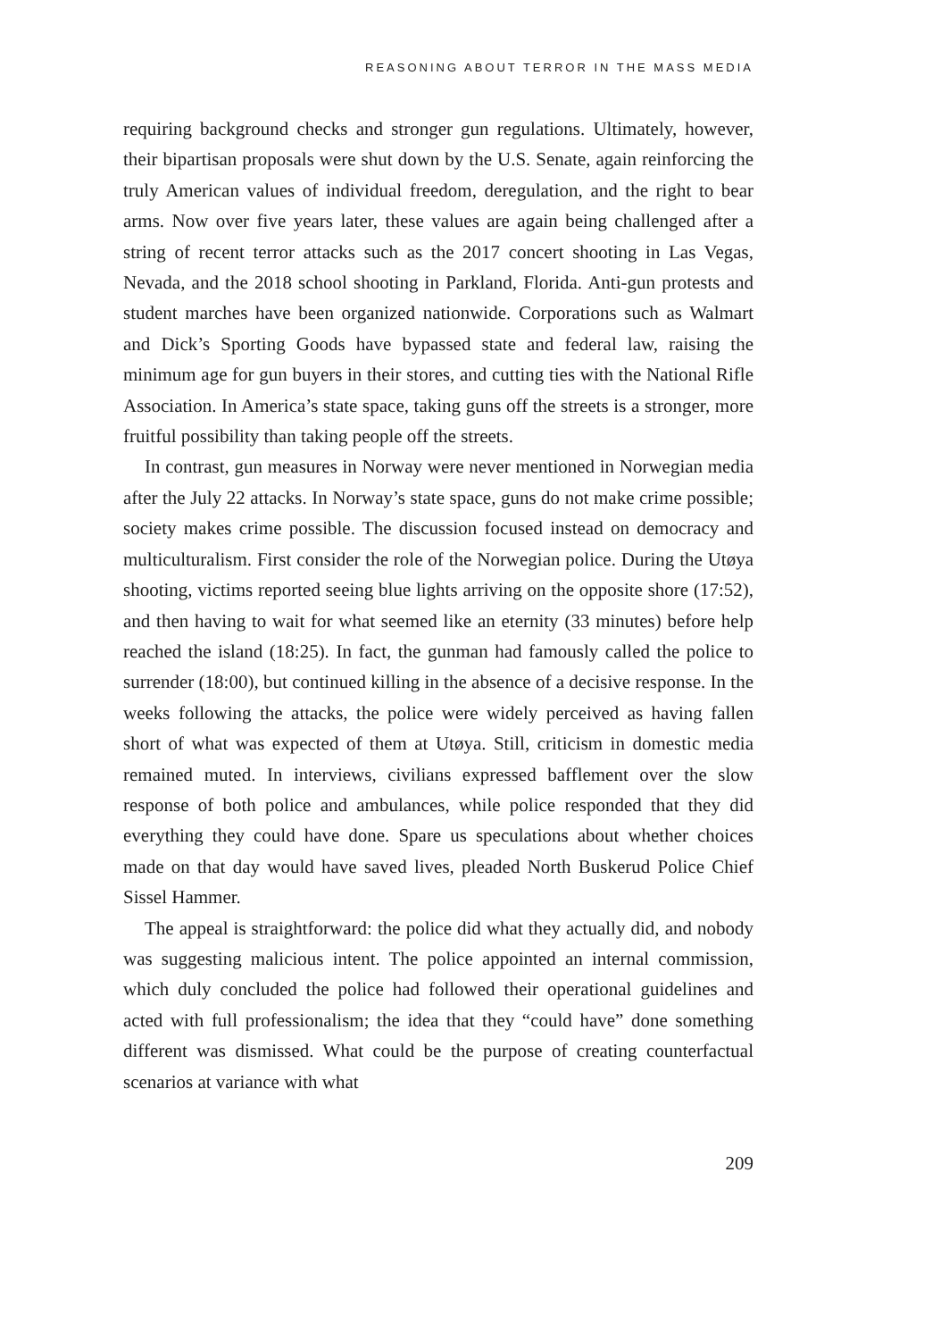REASONING ABOUT TERROR IN THE MASS MEDIA
requiring background checks and stronger gun regulations. Ultimately, however, their bipartisan proposals were shut down by the U.S. Senate, again reinforcing the truly American values of individual freedom, deregulation, and the right to bear arms. Now over five years later, these values are again being challenged after a string of recent terror attacks such as the 2017 concert shooting in Las Vegas, Nevada, and the 2018 school shooting in Parkland, Florida. Anti-gun protests and student marches have been organized nationwide. Corporations such as Walmart and Dick’s Sporting Goods have bypassed state and federal law, raising the minimum age for gun buyers in their stores, and cutting ties with the National Rifle Association. In America’s state space, taking guns off the streets is a stronger, more fruitful possibility than taking people off the streets.
In contrast, gun measures in Norway were never mentioned in Norwegian media after the July 22 attacks. In Norway’s state space, guns do not make crime possible; society makes crime possible. The discussion focused instead on democracy and multiculturalism. First consider the role of the Norwegian police. During the Utøya shooting, victims reported seeing blue lights arriving on the opposite shore (17:52), and then having to wait for what seemed like an eternity (33 minutes) before help reached the island (18:25). In fact, the gunman had famously called the police to surrender (18:00), but continued killing in the absence of a decisive response. In the weeks following the attacks, the police were widely perceived as having fallen short of what was expected of them at Utøya. Still, criticism in domestic media remained muted. In interviews, civilians expressed bafflement over the slow response of both police and ambulances, while police responded that they did everything they could have done. Spare us speculations about whether choices made on that day would have saved lives, pleaded North Buskerud Police Chief Sissel Hammer.
The appeal is straightforward: the police did what they actually did, and nobody was suggesting malicious intent. The police appointed an internal commission, which duly concluded the police had followed their operational guidelines and acted with full professionalism; the idea that they “could have” done something different was dismissed. What could be the purpose of creating counterfactual scenarios at variance with what
209